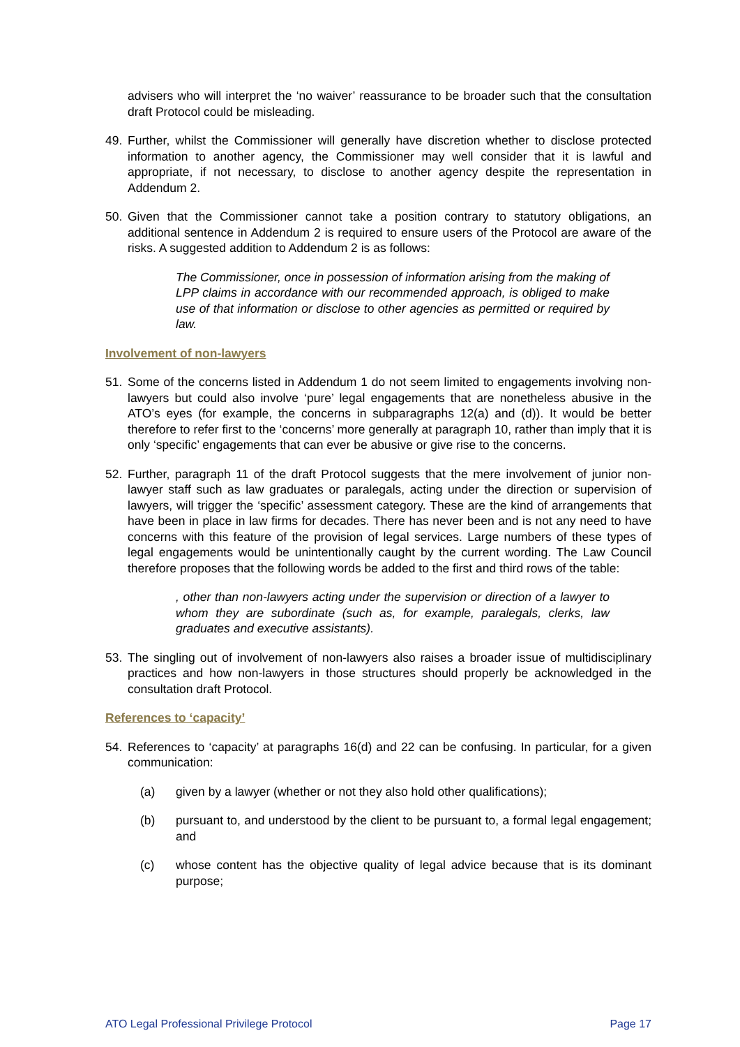advisers who will interpret the ‘no waiver’ reassurance to be broader such that the consultation draft Protocol could be misleading.
49. Further, whilst the Commissioner will generally have discretion whether to disclose protected information to another agency, the Commissioner may well consider that it is lawful and appropriate, if not necessary, to disclose to another agency despite the representation in Addendum 2.
50. Given that the Commissioner cannot take a position contrary to statutory obligations, an additional sentence in Addendum 2 is required to ensure users of the Protocol are aware of the risks. A suggested addition to Addendum 2 is as follows:
The Commissioner, once in possession of information arising from the making of LPP claims in accordance with our recommended approach, is obliged to make use of that information or disclose to other agencies as permitted or required by law.
Involvement of non-lawyers
51. Some of the concerns listed in Addendum 1 do not seem limited to engagements involving non-lawyers but could also involve ‘pure’ legal engagements that are nonetheless abusive in the ATO’s eyes (for example, the concerns in subparagraphs 12(a) and (d)). It would be better therefore to refer first to the ‘concerns’ more generally at paragraph 10, rather than imply that it is only ‘specific’ engagements that can ever be abusive or give rise to the concerns.
52. Further, paragraph 11 of the draft Protocol suggests that the mere involvement of junior non-lawyer staff such as law graduates or paralegals, acting under the direction or supervision of lawyers, will trigger the ‘specific’ assessment category. These are the kind of arrangements that have been in place in law firms for decades. There has never been and is not any need to have concerns with this feature of the provision of legal services. Large numbers of these types of legal engagements would be unintentionally caught by the current wording. The Law Council therefore proposes that the following words be added to the first and third rows of the table:
, other than non-lawyers acting under the supervision or direction of a lawyer to whom they are subordinate (such as, for example, paralegals, clerks, law graduates and executive assistants).
53. The singling out of involvement of non-lawyers also raises a broader issue of multidisciplinary practices and how non-lawyers in those structures should properly be acknowledged in the consultation draft Protocol.
References to ‘capacity’
54. References to ‘capacity’ at paragraphs 16(d) and 22 can be confusing. In particular, for a given communication:
(a) given by a lawyer (whether or not they also hold other qualifications);
(b) pursuant to, and understood by the client to be pursuant to, a formal legal engagement; and
(c) whose content has the objective quality of legal advice because that is its dominant purpose;
ATO Legal Professional Privilege Protocol Page 17